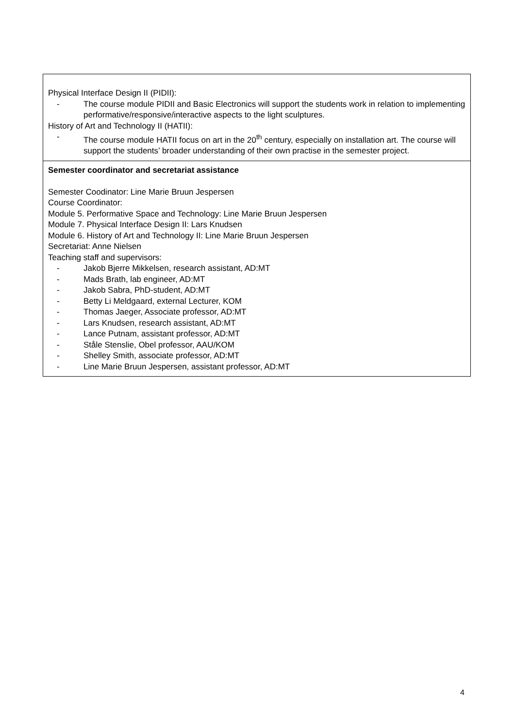| Physical Interface Design II (PIDII): - The course module PIDII and Basic Electronics will support the students work in relation to implementing performative/responsive/interactive aspects to the light sculptures. History of Art and Technology II (HATII): - The course module HATII focus on art in the 20<sup>th</sup> century, especially on installation art. The course will support the students’ broader understanding of their own practise in the semester project. |
| Semester coordinator and secretariat assistance Semester Coodinator: Line Marie Bruun Jespersen Course Coordinator: Module 5. Performative Space and Technology: Line Marie Bruun Jespersen Module 7. Physical Interface Design II: Lars Knudsen Module 6. History of Art and Technology II: Line Marie Bruun Jespersen Secretariat: Anne Nielsen Teaching staff and supervisors: - Jakob Bjerre Mikkelsen, research assistant, AD:MT - Mads Brath, lab engineer, AD:MT - Jakob Sabra, PhD-student, AD:MT - Betty Li Meldgaard, external Lecturer, KOM - Thomas Jaeger, Associate professor, AD:MT - Lars Knudsen, research assistant, AD:MT - Lance Putnam, assistant professor, AD:MT - Ståle Stenslie, Obel professor, AAU/KOM - Shelley Smith, associate professor, AD:MT - Line Marie Bruun Jespersen, assistant professor, AD:MT |
4